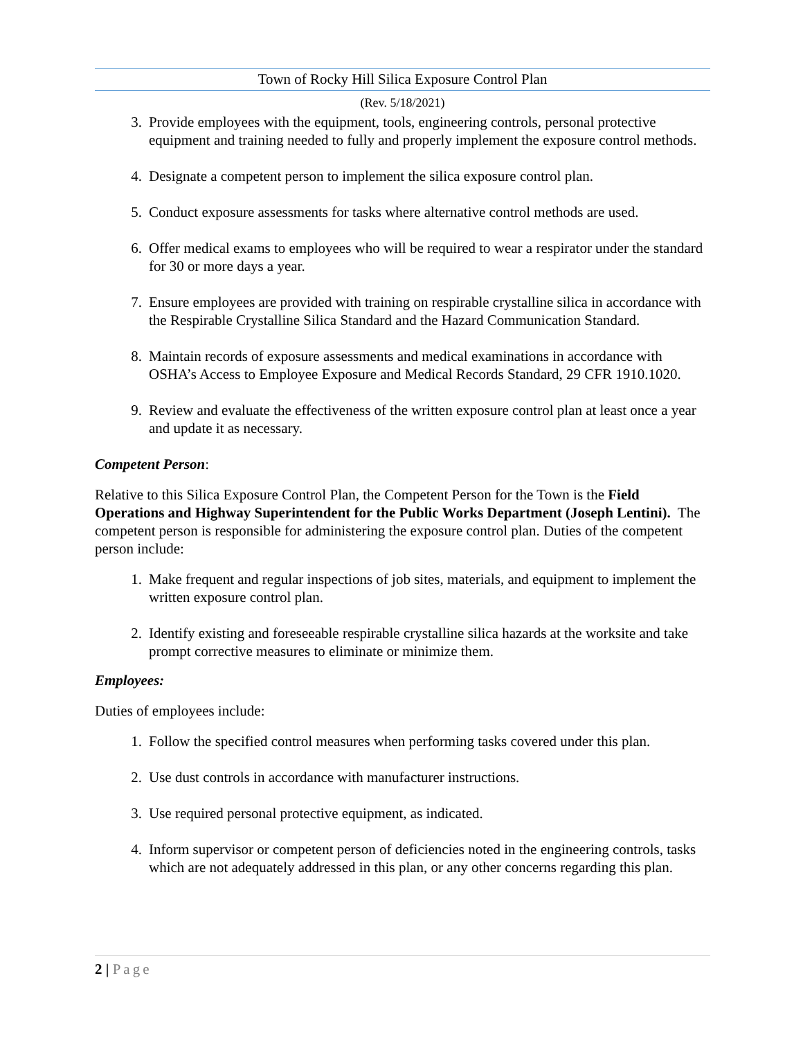Town of Rocky Hill Silica Exposure Control Plan
(Rev. 5/18/2021)
3. Provide employees with the equipment, tools, engineering controls, personal protective equipment and training needed to fully and properly implement the exposure control methods.
4. Designate a competent person to implement the silica exposure control plan.
5. Conduct exposure assessments for tasks where alternative control methods are used.
6. Offer medical exams to employees who will be required to wear a respirator under the standard for 30 or more days a year.
7. Ensure employees are provided with training on respirable crystalline silica in accordance with the Respirable Crystalline Silica Standard and the Hazard Communication Standard.
8. Maintain records of exposure assessments and medical examinations in accordance with OSHA’s Access to Employee Exposure and Medical Records Standard, 29 CFR 1910.1020.
9. Review and evaluate the effectiveness of the written exposure control plan at least once a year and update it as necessary.
Competent Person:
Relative to this Silica Exposure Control Plan, the Competent Person for the Town is the Field Operations and Highway Superintendent for the Public Works Department (Joseph Lentini). The competent person is responsible for administering the exposure control plan. Duties of the competent person include:
1. Make frequent and regular inspections of job sites, materials, and equipment to implement the written exposure control plan.
2. Identify existing and foreseeable respirable crystalline silica hazards at the worksite and take prompt corrective measures to eliminate or minimize them.
Employees:
Duties of employees include:
1. Follow the specified control measures when performing tasks covered under this plan.
2. Use dust controls in accordance with manufacturer instructions.
3. Use required personal protective equipment, as indicated.
4. Inform supervisor or competent person of deficiencies noted in the engineering controls, tasks which are not adequately addressed in this plan, or any other concerns regarding this plan.
2 | Page